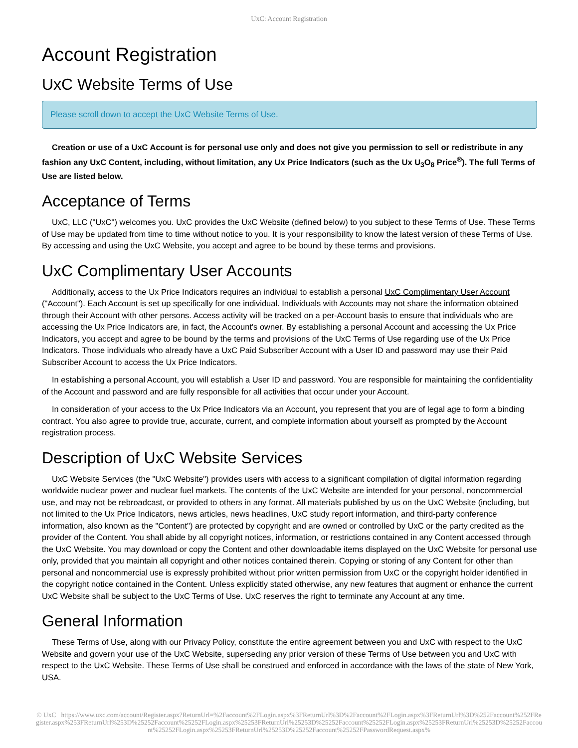UxC: Account Registration
Account Registration
UxC Website Terms of Use
Please scroll down to accept the UxC Website Terms of Use.
Creation or use of a UxC Account is for personal use only and does not give you permission to sell or redistribute in any fashion any UxC Content, including, without limitation, any Ux Price Indicators (such as the Ux U<sub>3</sub>O<sub>8</sub> Price<sup>®</sup>). The full Terms of Use are listed below.
Acceptance of Terms
UxC, LLC ("UxC") welcomes you. UxC provides the UxC Website (defined below) to you subject to these Terms of Use. These Terms of Use may be updated from time to time without notice to you. It is your responsibility to know the latest version of these Terms of Use. By accessing and using the UxC Website, you accept and agree to be bound by these terms and provisions.
UxC Complimentary User Accounts
Additionally, access to the Ux Price Indicators requires an individual to establish a personal UxC Complimentary User Account ("Account"). Each Account is set up specifically for one individual. Individuals with Accounts may not share the information obtained through their Account with other persons. Access activity will be tracked on a per-Account basis to ensure that individuals who are accessing the Ux Price Indicators are, in fact, the Account's owner. By establishing a personal Account and accessing the Ux Price Indicators, you accept and agree to be bound by the terms and provisions of the UxC Terms of Use regarding use of the Ux Price Indicators. Those individuals who already have a UxC Paid Subscriber Account with a User ID and password may use their Paid Subscriber Account to access the Ux Price Indicators.
In establishing a personal Account, you will establish a User ID and password. You are responsible for maintaining the confidentiality of the Account and password and are fully responsible for all activities that occur under your Account.
In consideration of your access to the Ux Price Indicators via an Account, you represent that you are of legal age to form a binding contract. You also agree to provide true, accurate, current, and complete information about yourself as prompted by the Account registration process.
Description of UxC Website Services
UxC Website Services (the "UxC Website") provides users with access to a significant compilation of digital information regarding worldwide nuclear power and nuclear fuel markets. The contents of the UxC Website are intended for your personal, noncommercial use, and may not be rebroadcast, or provided to others in any format. All materials published by us on the UxC Website (including, but not limited to the Ux Price Indicators, news articles, news headlines, UxC study report information, and third-party conference information, also known as the "Content") are protected by copyright and are owned or controlled by UxC or the party credited as the provider of the Content. You shall abide by all copyright notices, information, or restrictions contained in any Content accessed through the UxC Website. You may download or copy the Content and other downloadable items displayed on the UxC Website for personal use only, provided that you maintain all copyright and other notices contained therein. Copying or storing of any Content for other than personal and noncommercial use is expressly prohibited without prior written permission from UxC or the copyright holder identified in the copyright notice contained in the Content. Unless explicitly stated otherwise, any new features that augment or enhance the current UxC Website shall be subject to the UxC Terms of Use. UxC reserves the right to terminate any Account at any time.
General Information
These Terms of Use, along with our Privacy Policy, constitute the entire agreement between you and UxC with respect to the UxC Website and govern your use of the UxC Website, superseding any prior version of these Terms of Use between you and UxC with respect to the UxC Website. These Terms of Use shall be construed and enforced in accordance with the laws of the state of New York, USA.
© UxC https://www.uxc.com/account/Register.aspx?ReturnUrl=%2Faccount%2FLogin.aspx%3FReturnUrl%3D%2Faccount%2FLogin.aspx%3FReturnUrl%3D%252Faccount%252FRegister.aspx%253FReturnUrl%253D%25252Faccount%25252FLogin.aspx%25253FReturnUrl%25253D%25252Faccount%25252FLogin.aspx%25253FReturnUrl%25253D%25252Faccount%25252FLogin.aspx%25253FReturnUrl%25253D%25252Faccount%25252FPasswordRequest.aspx%